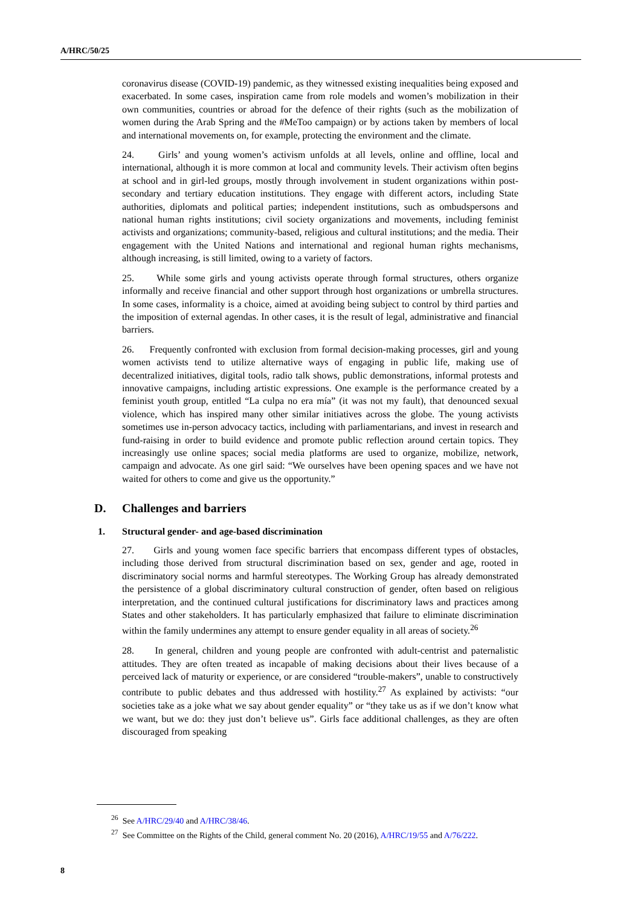A/HRC/50/25
coronavirus disease (COVID-19) pandemic, as they witnessed existing inequalities being exposed and exacerbated. In some cases, inspiration came from role models and women’s mobilization in their own communities, countries or abroad for the defence of their rights (such as the mobilization of women during the Arab Spring and the #MeToo campaign) or by actions taken by members of local and international movements on, for example, protecting the environment and the climate.
24. Girls’ and young women’s activism unfolds at all levels, online and offline, local and international, although it is more common at local and community levels. Their activism often begins at school and in girl-led groups, mostly through involvement in student organizations within post-secondary and tertiary education institutions. They engage with different actors, including State authorities, diplomats and political parties; independent institutions, such as ombudspersons and national human rights institutions; civil society organizations and movements, including feminist activists and organizations; community-based, religious and cultural institutions; and the media. Their engagement with the United Nations and international and regional human rights mechanisms, although increasing, is still limited, owing to a variety of factors.
25. While some girls and young activists operate through formal structures, others organize informally and receive financial and other support through host organizations or umbrella structures. In some cases, informality is a choice, aimed at avoiding being subject to control by third parties and the imposition of external agendas. In other cases, it is the result of legal, administrative and financial barriers.
26. Frequently confronted with exclusion from formal decision-making processes, girl and young women activists tend to utilize alternative ways of engaging in public life, making use of decentralized initiatives, digital tools, radio talk shows, public demonstrations, informal protests and innovative campaigns, including artistic expressions. One example is the performance created by a feminist youth group, entitled “La culpa no era mía” (it was not my fault), that denounced sexual violence, which has inspired many other similar initiatives across the globe. The young activists sometimes use in-person advocacy tactics, including with parliamentarians, and invest in research and fund-raising in order to build evidence and promote public reflection around certain topics. They increasingly use online spaces; social media platforms are used to organize, mobilize, network, campaign and advocate. As one girl said: “We ourselves have been opening spaces and we have not waited for others to come and give us the opportunity.”
D. Challenges and barriers
1. Structural gender- and age-based discrimination
27. Girls and young women face specific barriers that encompass different types of obstacles, including those derived from structural discrimination based on sex, gender and age, rooted in discriminatory social norms and harmful stereotypes. The Working Group has already demonstrated the persistence of a global discriminatory cultural construction of gender, often based on religious interpretation, and the continued cultural justifications for discriminatory laws and practices among States and other stakeholders. It has particularly emphasized that failure to eliminate discrimination within the family undermines any attempt to ensure gender equality in all areas of society.<sup>26</sup>
28. In general, children and young people are confronted with adult-centrist and paternalistic attitudes. They are often treated as incapable of making decisions about their lives because of a perceived lack of maturity or experience, or are considered “trouble-makers”, unable to constructively contribute to public debates and thus addressed with hostility.<sup>27</sup> As explained by activists: “our societies take as a joke what we say about gender equality” or “they take us as if we don’t know what we want, but we do: they just don’t believe us”. Girls face additional challenges, as they are often discouraged from speaking
<sup>26</sup> See A/HRC/29/40 and A/HRC/38/46.
<sup>27</sup> See Committee on the Rights of the Child, general comment No. 20 (2016), A/HRC/19/55 and A/76/222.
8